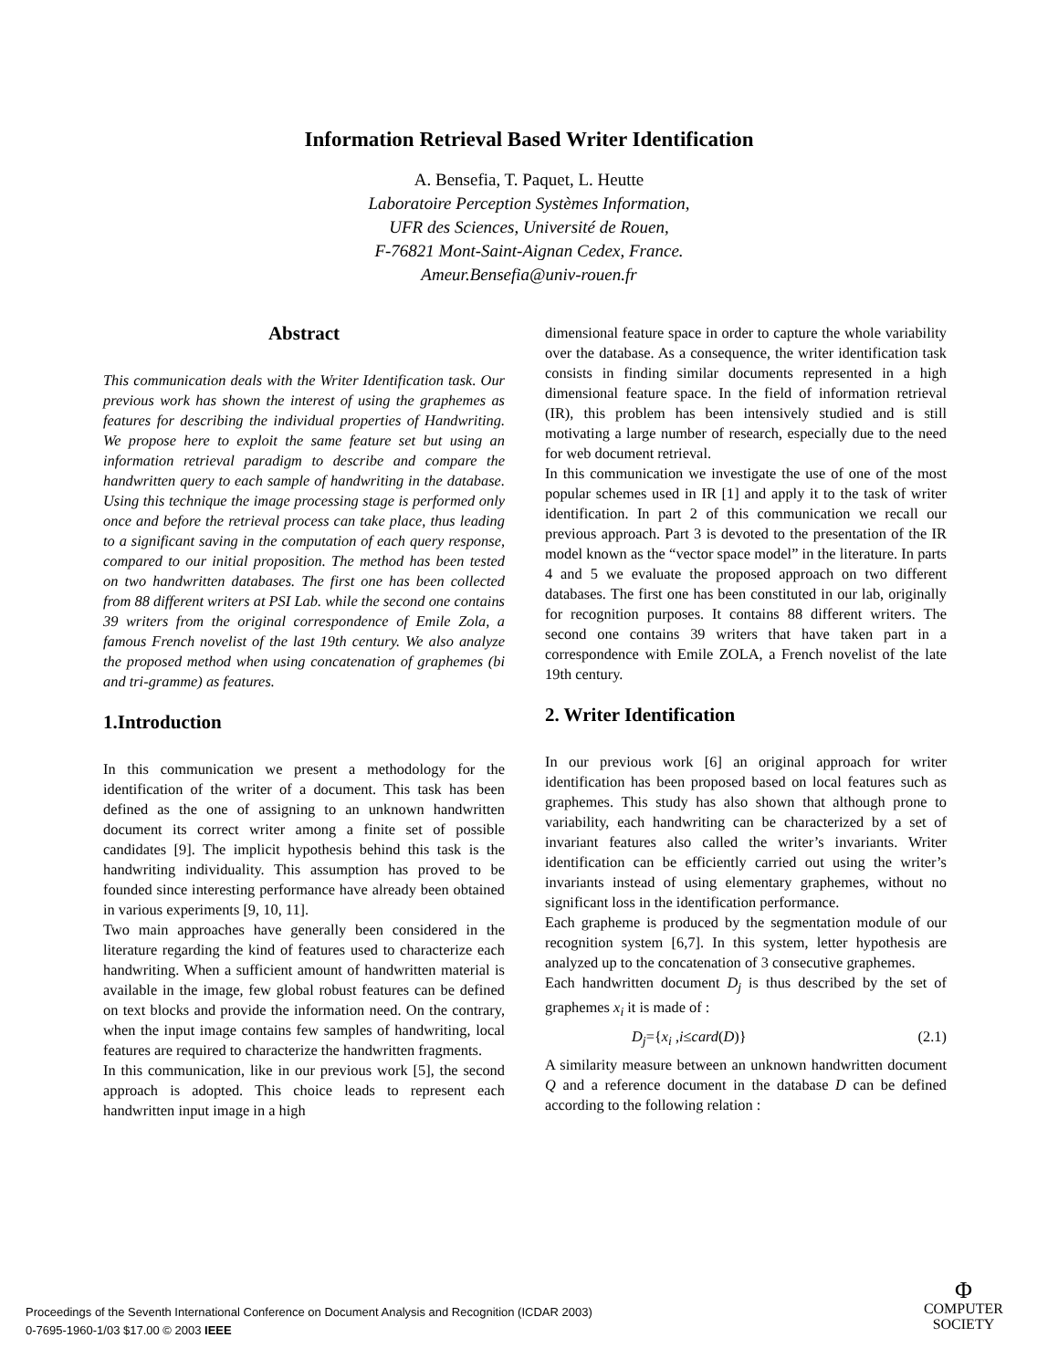Information Retrieval Based Writer Identification
A. Bensefia, T. Paquet, L. Heutte
Laboratoire Perception Systèmes Information,
UFR des Sciences, Université de Rouen,
F-76821 Mont-Saint-Aignan Cedex, France.
Ameur.Bensefia@univ-rouen.fr
Abstract
This communication deals with the Writer Identification task. Our previous work has shown the interest of using the graphemes as features for describing the individual properties of Handwriting. We propose here to exploit the same feature set but using an information retrieval paradigm to describe and compare the handwritten query to each sample of handwriting in the database. Using this technique the image processing stage is performed only once and before the retrieval process can take place, thus leading to a significant saving in the computation of each query response, compared to our initial proposition. The method has been tested on two handwritten databases. The first one has been collected from 88 different writers at PSI Lab. while the second one contains 39 writers from the original correspondence of Emile Zola, a famous French novelist of the last 19th century. We also analyze the proposed method when using concatenation of graphemes (bi and tri-gramme) as features.
1.Introduction
In this communication we present a methodology for the identification of the writer of a document. This task has been defined as the one of assigning to an unknown handwritten document its correct writer among a finite set of possible candidates [9]. The implicit hypothesis behind this task is the handwriting individuality. This assumption has proved to be founded since interesting performance have already been obtained in various experiments [9, 10, 11].
Two main approaches have generally been considered in the literature regarding the kind of features used to characterize each handwriting. When a sufficient amount of handwritten material is available in the image, few global robust features can be defined on text blocks and provide the information need. On the contrary, when the input image contains few samples of handwriting, local features are required to characterize the handwritten fragments.
In this communication, like in our previous work [5], the second approach is adopted. This choice leads to represent each handwritten input image in a high
dimensional feature space in order to capture the whole variability over the database. As a consequence, the writer identification task consists in finding similar documents represented in a high dimensional feature space. In the field of information retrieval (IR), this problem has been intensively studied and is still motivating a large number of research, especially due to the need for web document retrieval.
In this communication we investigate the use of one of the most popular schemes used in IR [1] and apply it to the task of writer identification. In part 2 of this communication we recall our previous approach. Part 3 is devoted to the presentation of the IR model known as the “vector space model” in the literature. In parts 4 and 5 we evaluate the proposed approach on two different databases. The first one has been constituted in our lab, originally for recognition purposes. It contains 88 different writers. The second one contains 39 writers that have taken part in a correspondence with Emile ZOLA, a French novelist of the late 19th century.
2. Writer Identification
In our previous work [6] an original approach for writer identification has been proposed based on local features such as graphemes. This study has also shown that although prone to variability, each handwriting can be characterized by a set of invariant features also called the writer’s invariants. Writer identification can be efficiently carried out using the writer’s invariants instead of using elementary graphemes, without no significant loss in the identification performance.
Each grapheme is produced by the segmentation module of our recognition system [6,7]. In this system, letter hypothesis are analyzed up to the concatenation of 3 consecutive graphemes.
Each handwritten document D<sub>j</sub> is thus described by the set of graphemes x<sub>i</sub> it is made of :
D<sub>j</sub>={x<sub>i</sub> ,i≤card(D)} (2.1)
A similarity measure between an unknown handwritten document Q and a reference document in the database D can be defined according to the following relation :
Proceedings of the Seventh International Conference on Document Analysis and Recognition (ICDAR 2003)
0-7695-1960-1/03 $17.00 © 2003 IEEE
Φ
COMPUTER
SOCIETY